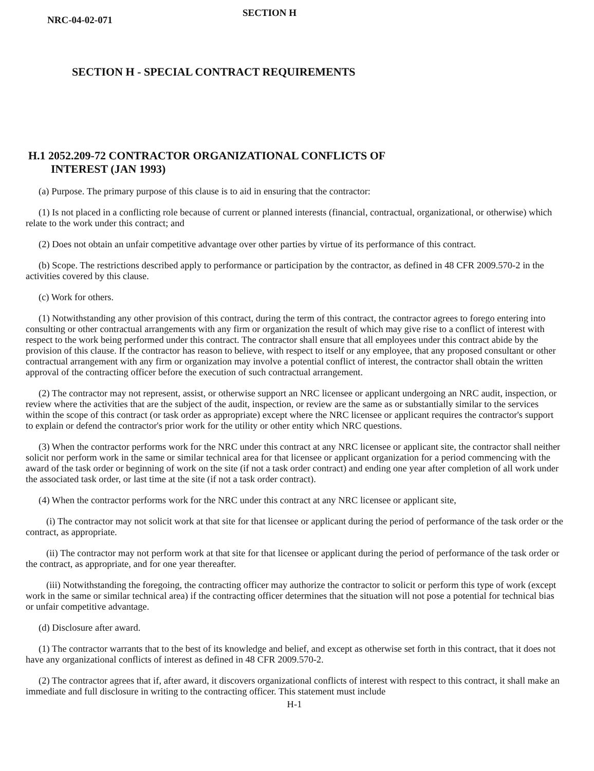NRC-04-02-071
SECTION H
SECTION H - SPECIAL CONTRACT REQUIREMENTS
H.1 2052.209-72 CONTRACTOR ORGANIZATIONAL CONFLICTS OF
INTEREST (JAN 1993)
(a) Purpose. The primary purpose of this clause is to aid in ensuring that the contractor:
(1) Is not placed in a conflicting role because of current or planned interests (financial, contractual, organizational, or otherwise) which relate to the work under this contract; and
(2) Does not obtain an unfair competitive advantage over other parties by virtue of its performance of this contract.
(b) Scope. The restrictions described apply to performance or participation by the contractor, as defined in 48 CFR 2009.570-2 in the activities covered by this clause.
(c) Work for others.
(1) Notwithstanding any other provision of this contract, during the term of this contract, the contractor agrees to forego entering into consulting or other contractual arrangements with any firm or organization the result of which may give rise to a conflict of interest with respect to the work being performed under this contract. The contractor shall ensure that all employees under this contract abide by the provision of this clause. If the contractor has reason to believe, with respect to itself or any employee, that any proposed consultant or other contractual arrangement with any firm or organization may involve a potential conflict of interest, the contractor shall obtain the written approval of the contracting officer before the execution of such contractual arrangement.
(2) The contractor may not represent, assist, or otherwise support an NRC licensee or applicant undergoing an NRC audit, inspection, or review where the activities that are the subject of the audit, inspection, or review are the same as or substantially similar to the services within the scope of this contract (or task order as appropriate) except where the NRC licensee or applicant requires the contractor's support to explain or defend the contractor's prior work for the utility or other entity which NRC questions.
(3) When the contractor performs work for the NRC under this contract at any NRC licensee or applicant site, the contractor shall neither solicit nor perform work in the same or similar technical area for that licensee or applicant organization for a period commencing with the award of the task order or beginning of work on the site (if not a task order contract) and ending one year after completion of all work under the associated task order, or last time at the site (if not a task order contract).
(4) When the contractor performs work for the NRC under this contract at any NRC licensee or applicant site,
(i) The contractor may not solicit work at that site for that licensee or applicant during the period of performance of the task order or the contract, as appropriate.
(ii) The contractor may not perform work at that site for that licensee or applicant during the period of performance of the task order or the contract, as appropriate, and for one year thereafter.
(iii) Notwithstanding the foregoing, the contracting officer may authorize the contractor to solicit or perform this type of work (except work in the same or similar technical area) if the contracting officer determines that the situation will not pose a potential for technical bias or unfair competitive advantage.
(d) Disclosure after award.
(1) The contractor warrants that to the best of its knowledge and belief, and except as otherwise set forth in this contract, that it does not have any organizational conflicts of interest as defined in 48 CFR 2009.570-2.
(2) The contractor agrees that if, after award, it discovers organizational conflicts of interest with respect to this contract, it shall make an immediate and full disclosure in writing to the contracting officer. This statement must include
H-1